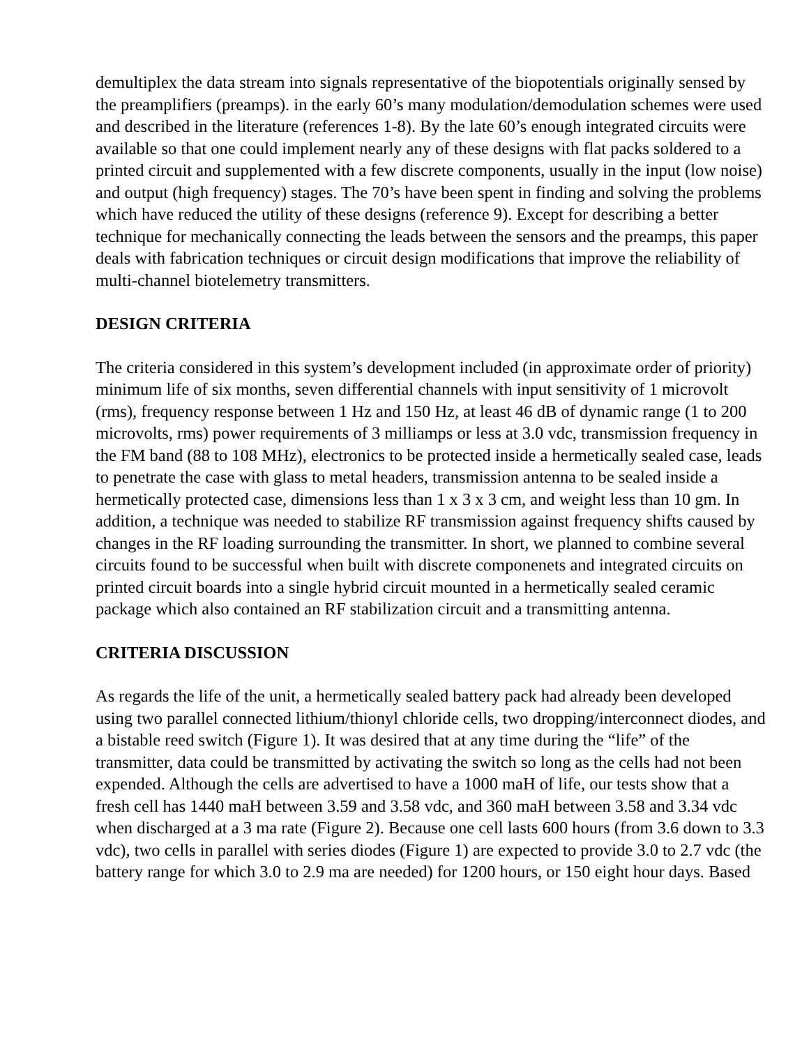demultiplex the data stream into signals representative of the biopotentials originally sensed by the preamplifiers (preamps). in the early 60’s many modulation/demodulation schemes were used and described in the literature (references 1-8). By the late 60’s enough integrated circuits were available so that one could implement nearly any of these designs with flat packs soldered to a printed circuit and supplemented with a few discrete components, usually in the input (low noise) and output (high frequency) stages. The 70’s have been spent in finding and solving the problems which have reduced the utility of these designs (reference 9). Except for describing a better technique for mechanically connecting the leads between the sensors and the preamps, this paper deals with fabrication techniques or circuit design modifications that improve the reliability of multi-channel biotelemetry transmitters.
DESIGN CRITERIA
The criteria considered in this system’s development included (in approximate order of priority) minimum life of six months, seven differential channels with input sensitivity of 1 microvolt (rms), frequency response between 1 Hz and 150 Hz, at least 46 dB of dynamic range (1 to 200 microvolts, rms) power requirements of 3 milliamps or less at 3.0 vdc, transmission frequency in the FM band (88 to 108 MHz), electronics to be protected inside a hermetically sealed case, leads to penetrate the case with glass to metal headers, transmission antenna to be sealed inside a hermetically protected case, dimensions less than 1 x 3 x 3 cm, and weight less than 10 gm. In addition, a technique was needed to stabilize RF transmission against frequency shifts caused by changes in the RF loading surrounding the transmitter. In short, we planned to combine several circuits found to be successful when built with discrete componenets and integrated circuits on printed circuit boards into a single hybrid circuit mounted in a hermetically sealed ceramic package which also contained an RF stabilization circuit and a transmitting antenna.
CRITERIA DISCUSSION
As regards the life of the unit, a hermetically sealed battery pack had already been developed using two parallel connected lithium/thionyl chloride cells, two dropping/interconnect diodes, and a bistable reed switch (Figure 1). It was desired that at any time during the “life” of the transmitter, data could be transmitted by activating the switch so long as the cells had not been expended. Although the cells are advertised to have a 1000 maH of life, our tests show that a fresh cell has 1440 maH between 3.59 and 3.58 vdc, and 360 maH between 3.58 and 3.34 vdc when discharged at a 3 ma rate (Figure 2). Because one cell lasts 600 hours (from 3.6 down to 3.3 vdc), two cells in parallel with series diodes (Figure 1) are expected to provide 3.0 to 2.7 vdc (the battery range for which 3.0 to 2.9 ma are needed) for 1200 hours, or 150 eight hour days. Based